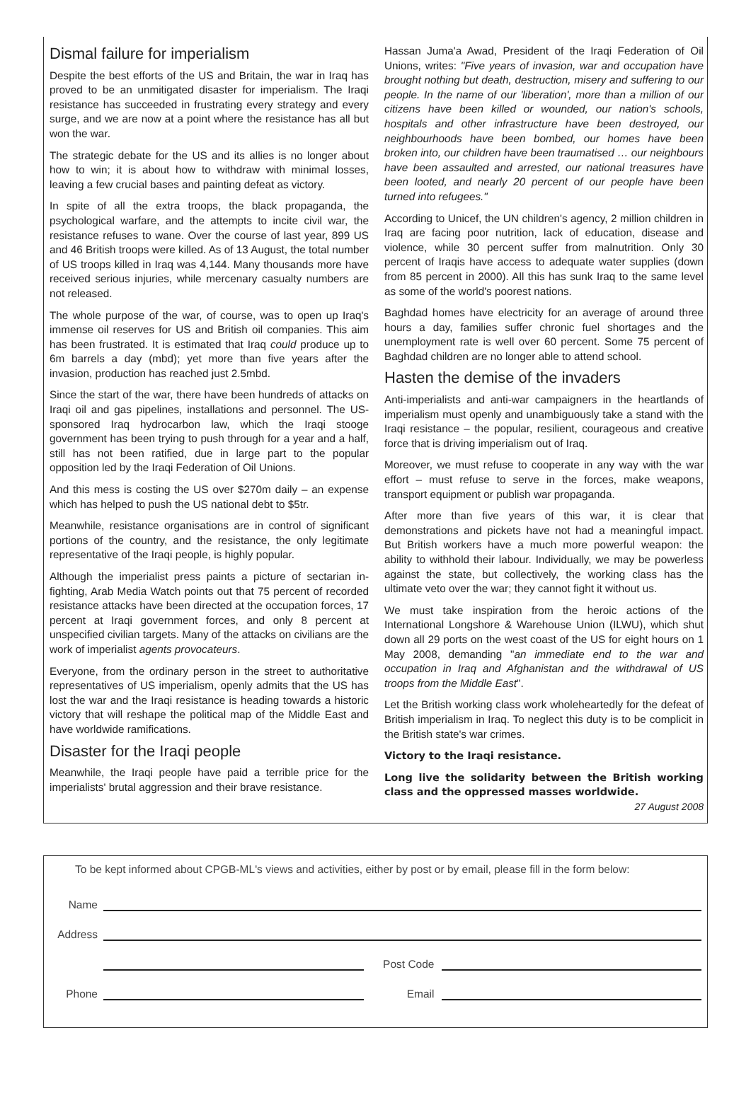Dismal failure for imperialism
Despite the best efforts of the US and Britain, the war in Iraq has proved to be an unmitigated disaster for imperialism. The Iraqi resistance has succeeded in frustrating every strategy and every surge, and we are now at a point where the resistance has all but won the war.
The strategic debate for the US and its allies is no longer about how to win; it is about how to withdraw with minimal losses, leaving a few crucial bases and painting defeat as victory.
In spite of all the extra troops, the black propaganda, the psychological warfare, and the attempts to incite civil war, the resistance refuses to wane. Over the course of last year, 899 US and 46 British troops were killed. As of 13 August, the total number of US troops killed in Iraq was 4,144. Many thousands more have received serious injuries, while mercenary casualty numbers are not released.
The whole purpose of the war, of course, was to open up Iraq's immense oil reserves for US and British oil companies. This aim has been frustrated. It is estimated that Iraq could produce up to 6m barrels a day (mbd); yet more than five years after the invasion, production has reached just 2.5mbd.
Since the start of the war, there have been hundreds of attacks on Iraqi oil and gas pipelines, installations and personnel. The US-sponsored Iraq hydrocarbon law, which the Iraqi stooge government has been trying to push through for a year and a half, still has not been ratified, due in large part to the popular opposition led by the Iraqi Federation of Oil Unions.
And this mess is costing the US over $270m daily – an expense which has helped to push the US national debt to $5tr.
Meanwhile, resistance organisations are in control of significant portions of the country, and the resistance, the only legitimate representative of the Iraqi people, is highly popular.
Although the imperialist press paints a picture of sectarian in-fighting, Arab Media Watch points out that 75 percent of recorded resistance attacks have been directed at the occupation forces, 17 percent at Iraqi government forces, and only 8 percent at unspecified civilian targets. Many of the attacks on civilians are the work of imperialist agents provocateurs.
Everyone, from the ordinary person in the street to authoritative representatives of US imperialism, openly admits that the US has lost the war and the Iraqi resistance is heading towards a historic victory that will reshape the political map of the Middle East and have worldwide ramifications.
Disaster for the Iraqi people
Meanwhile, the Iraqi people have paid a terrible price for the imperialists' brutal aggression and their brave resistance.
Hassan Juma'a Awad, President of the Iraqi Federation of Oil Unions, writes: "Five years of invasion, war and occupation have brought nothing but death, destruction, misery and suffering to our people. In the name of our 'liberation', more than a million of our citizens have been killed or wounded, our nation's schools, hospitals and other infrastructure have been destroyed, our neighbourhoods have been bombed, our homes have been broken into, our children have been traumatised … our neighbours have been assaulted and arrested, our national treasures have been looted, and nearly 20 percent of our people have been turned into refugees."
According to Unicef, the UN children's agency, 2 million children in Iraq are facing poor nutrition, lack of education, disease and violence, while 30 percent suffer from malnutrition. Only 30 percent of Iraqis have access to adequate water supplies (down from 85 percent in 2000). All this has sunk Iraq to the same level as some of the world's poorest nations.
Baghdad homes have electricity for an average of around three hours a day, families suffer chronic fuel shortages and the unemployment rate is well over 60 percent. Some 75 percent of Baghdad children are no longer able to attend school.
Hasten the demise of the invaders
Anti-imperialists and anti-war campaigners in the heartlands of imperialism must openly and unambiguously take a stand with the Iraqi resistance – the popular, resilient, courageous and creative force that is driving imperialism out of Iraq.
Moreover, we must refuse to cooperate in any way with the war effort – must refuse to serve in the forces, make weapons, transport equipment or publish war propaganda.
After more than five years of this war, it is clear that demonstrations and pickets have not had a meaningful impact. But British workers have a much more powerful weapon: the ability to withhold their labour. Individually, we may be powerless against the state, but collectively, the working class has the ultimate veto over the war; they cannot fight it without us.
We must take inspiration from the heroic actions of the International Longshore & Warehouse Union (ILWU), which shut down all 29 ports on the west coast of the US for eight hours on 1 May 2008, demanding "an immediate end to the war and occupation in Iraq and Afghanistan and the withdrawal of US troops from the Middle East".
Let the British working class work wholeheartedly for the defeat of British imperialism in Iraq. To neglect this duty is to be complicit in the British state's war crimes.
Victory to the Iraqi resistance.
Long live the solidarity between the British working class and the oppressed masses worldwide. 27 August 2008
To be kept informed about CPGB-ML's views and activities, either by post or by email, please fill in the form below:
Name
Address
Post Code
Phone Email